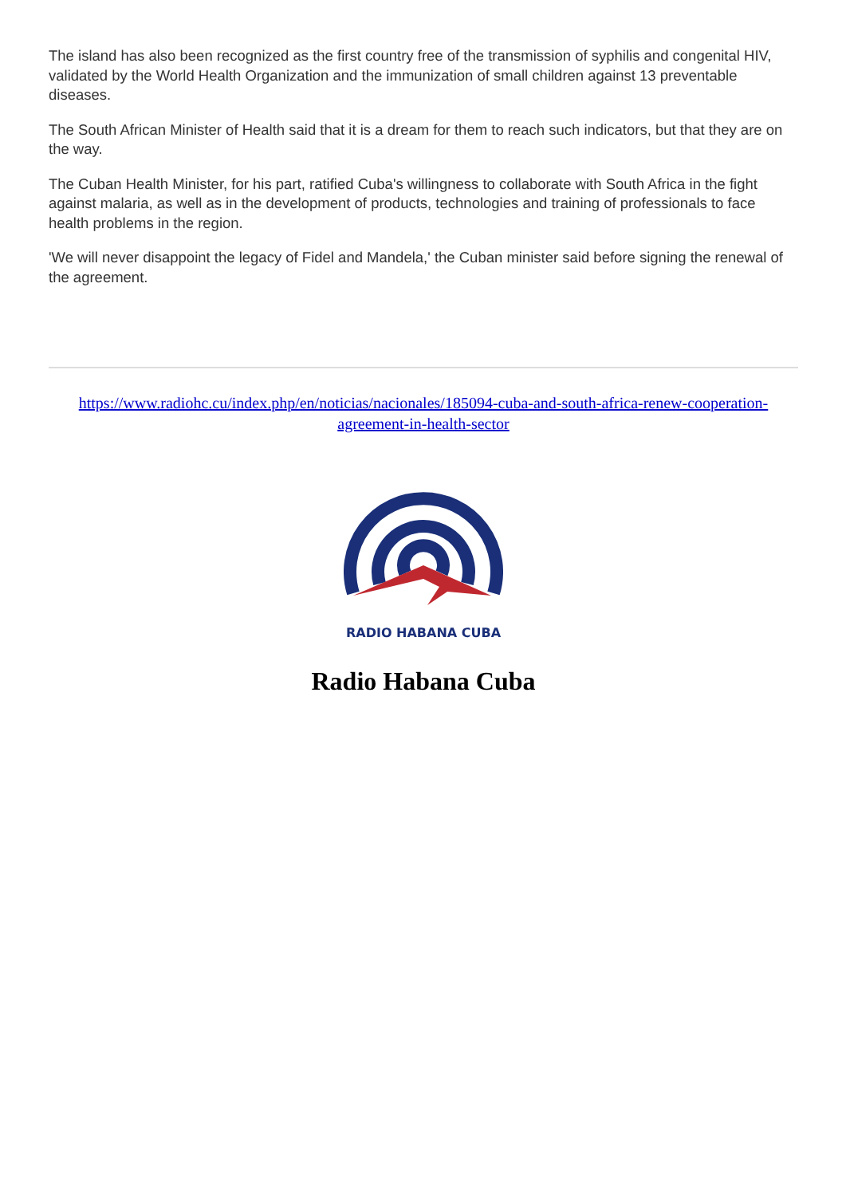The island has also been recognized as the first country free of the transmission of syphilis and congenital HIV, validated by the World Health Organization and the immunization of small children against 13 preventable diseases.
The South African Minister of Health said that it is a dream for them to reach such indicators, but that they are on the way.
The Cuban Health Minister, for his part, ratified Cuba's willingness to collaborate with South Africa in the fight against malaria, as well as in the development of products, technologies and training of professionals to face health problems in the region.
'We will never disappoint the legacy of Fidel and Mandela,' the Cuban minister said before signing the renewal of the agreement.
https://www.radiohc.cu/index.php/en/noticias/nacionales/185094-cuba-and-south-africa-renew-cooperation-agreement-in-health-sector
RADIO HABANA CUBA
Radio Habana Cuba